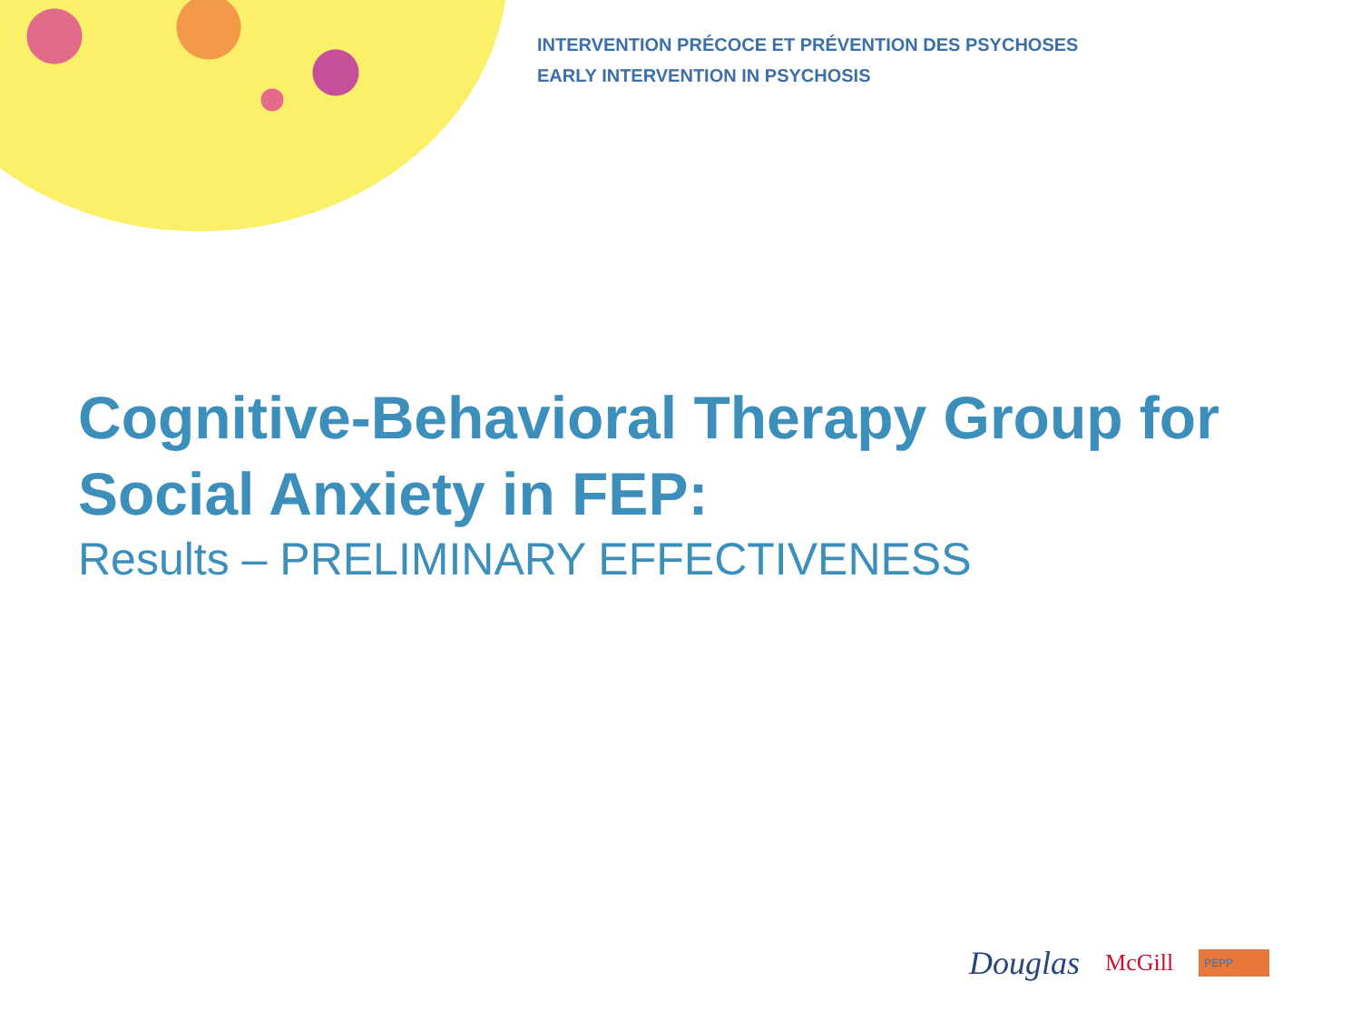INTERVENTION PRÉCOCE ET PRÉVENTION DES PSYCHOSES
EARLY INTERVENTION IN PSYCHOSIS
Cognitive-Behavioral Therapy Group for
Social Anxiety in FEP:
Results – PRELIMINARY EFFECTIVENESS
Douglas McGill PEPP